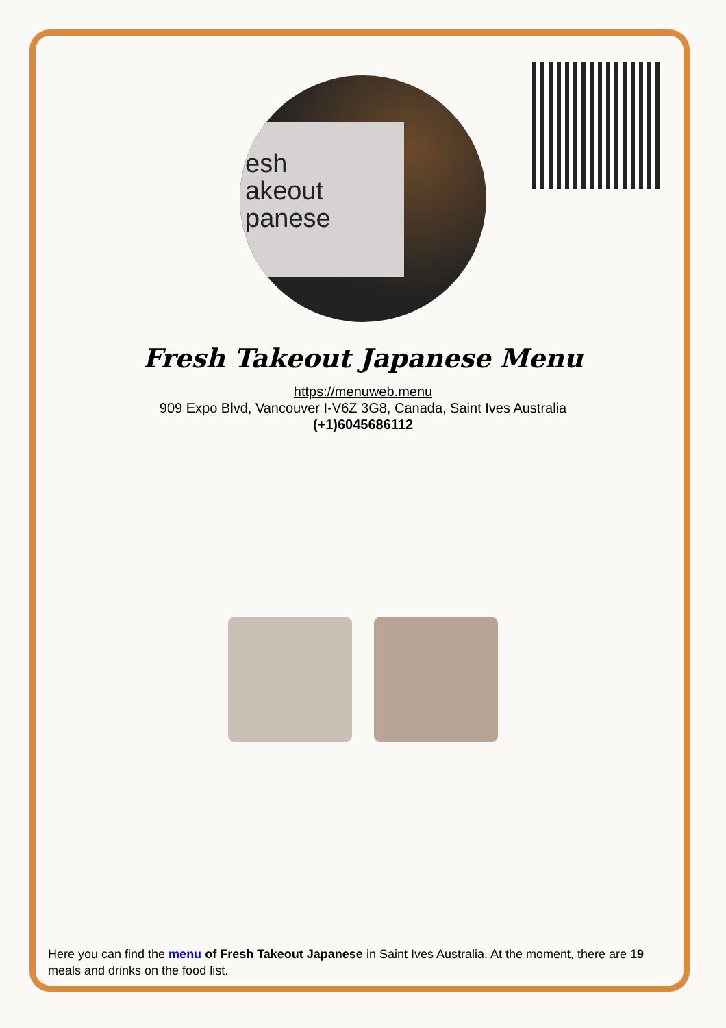esh
akeout
panese
Fresh Takeout Japanese Menu
https://menuweb.menu
909 Expo Blvd, Vancouver I-V6Z 3G8, Canada, Saint Ives Australia
(+1)6045686112
Here you can find the menu of Fresh Takeout Japanese in Saint Ives Australia. At the moment, there are 19 meals and drinks on the food list.